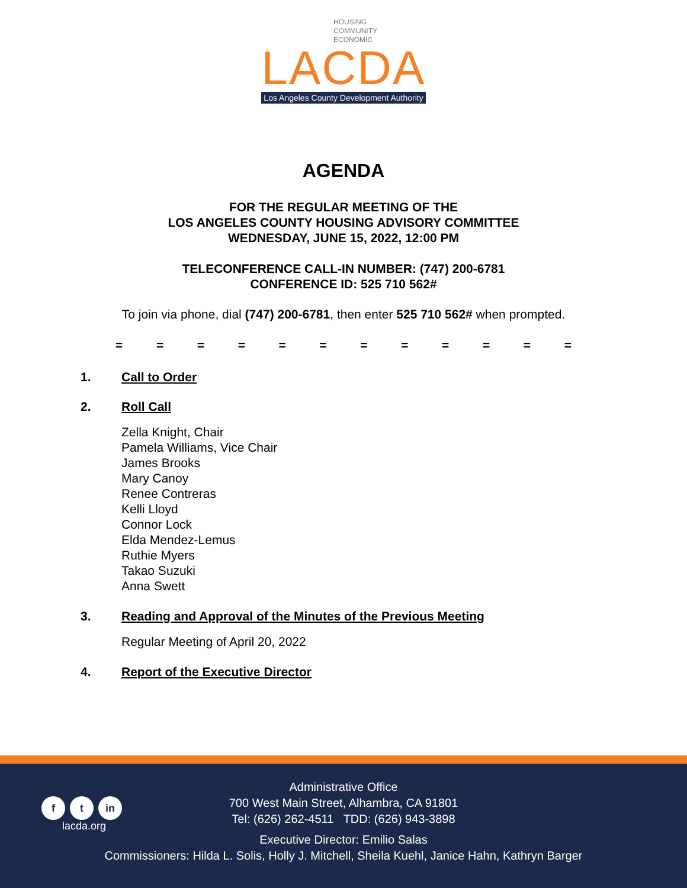HOUSING
COMMUNITY
ECONOMIC
LACDA
Los Angeles County Development Authority
AGENDA
FOR THE REGULAR MEETING OF THE
LOS ANGELES COUNTY HOUSING ADVISORY COMMITTEE
WEDNESDAY, JUNE 15, 2022, 12:00 PM
TELECONFERENCE CALL-IN NUMBER: (747) 200-6781
CONFERENCE ID: 525 710 562#
To join via phone, dial (747) 200-6781, then enter 525 710 562# when prompted.
= = = = = = = = = = = =
1. Call to Order
2. Roll Call
Zella Knight, Chair
Pamela Williams, Vice Chair
James Brooks
Mary Canoy
Renee Contreras
Kelli Lloyd
Connor Lock
Elda Mendez-Lemus
Ruthie Myers
Takao Suzuki
Anna Swett
3. Reading and Approval of the Minutes of the Previous Meeting
Regular Meeting of April 20, 2022
4. Report of the Executive Director
f t in
lacda.org
Administrative Office
700 West Main Street, Alhambra, CA 91801
Tel: (626) 262-4511 TDD: (626) 943-3898
Executive Director: Emilio Salas
Commissioners: Hilda L. Solis, Holly J. Mitchell, Sheila Kuehl, Janice Hahn, Kathryn Barger